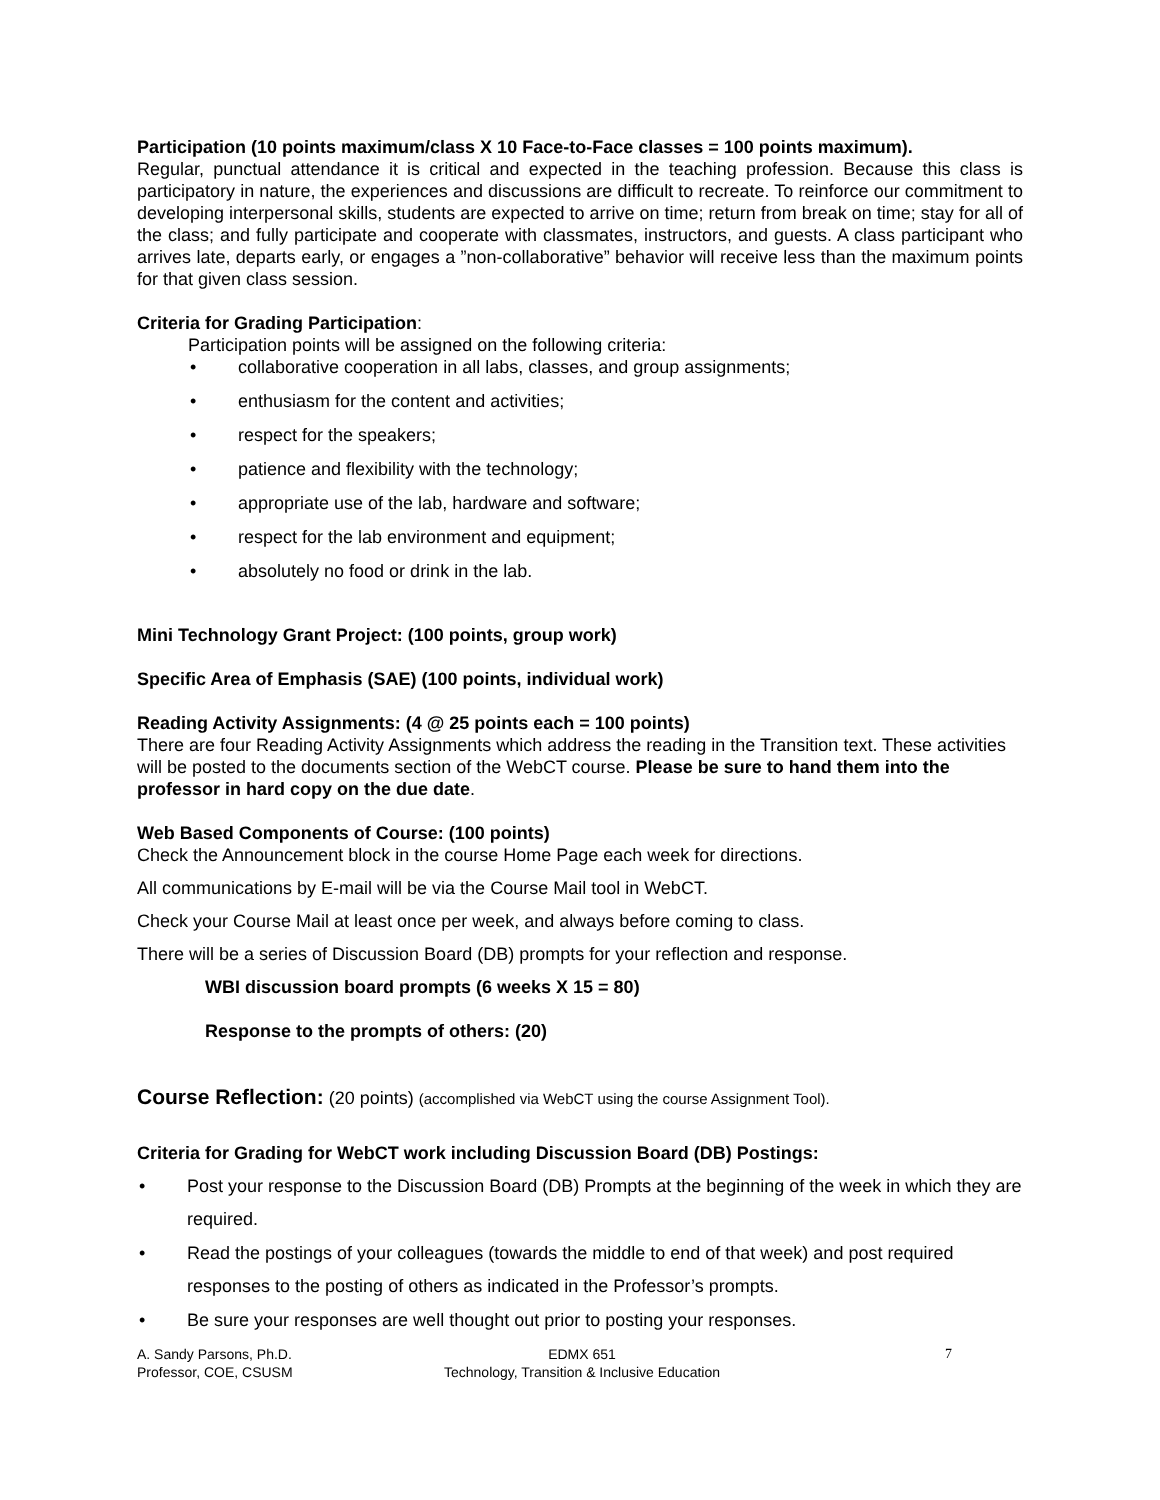Participation (10 points maximum/class X 10 Face-to-Face classes = 100 points maximum).
Regular, punctual attendance it is critical and expected in the teaching profession. Because this class is participatory in nature, the experiences and discussions are difficult to recreate. To reinforce our commitment to developing interpersonal skills, students are expected to arrive on time; return from break on time; stay for all of the class; and fully participate and cooperate with classmates, instructors, and guests. A class participant who arrives late, departs early, or engages a ”non-collaborative” behavior will receive less than the maximum points for that given class session.
Criteria for Grading Participation:
Participation points will be assigned on the following criteria:
collaborative cooperation in all labs, classes, and group assignments;
enthusiasm for the content and activities;
respect for the speakers;
patience and flexibility with the technology;
appropriate use of the lab, hardware and software;
respect for the lab environment and equipment;
absolutely no food or drink in the lab.
Mini Technology Grant Project: (100 points, group work)
Specific Area of Emphasis (SAE) (100 points, individual work)
Reading Activity Assignments: (4 @ 25 points each = 100 points)
There are four Reading Activity Assignments which address the reading in the Transition text. These activities will be posted to the documents section of the WebCT course. Please be sure to hand them into the professor in hard copy on the due date.
Web Based Components of Course: (100 points)
Check the Announcement block in the course Home Page each week for directions.
All communications by E-mail will be via the Course Mail tool in WebCT.
Check your Course Mail at least once per week, and always before coming to class.
There will be a series of Discussion Board (DB) prompts for your reflection and response.
WBI discussion board prompts (6 weeks X 15 = 80)
Response to the prompts of others: (20)
Course Reflection: (20 points) (accomplished via WebCT using the course Assignment Tool).
Criteria for Grading for WebCT work including Discussion Board (DB) Postings:
Post your response to the Discussion Board (DB) Prompts at the beginning of the week in which they are required.
Read the postings of your colleagues (towards the middle to end of that week) and post required responses to the posting of others as indicated in the Professor’s prompts.
Be sure your responses are well thought out prior to posting your responses.
A. Sandy Parsons, Ph.D.
Professor, COE, CSUSM
EDMX 651
Technology, Transition & Inclusive Education
7